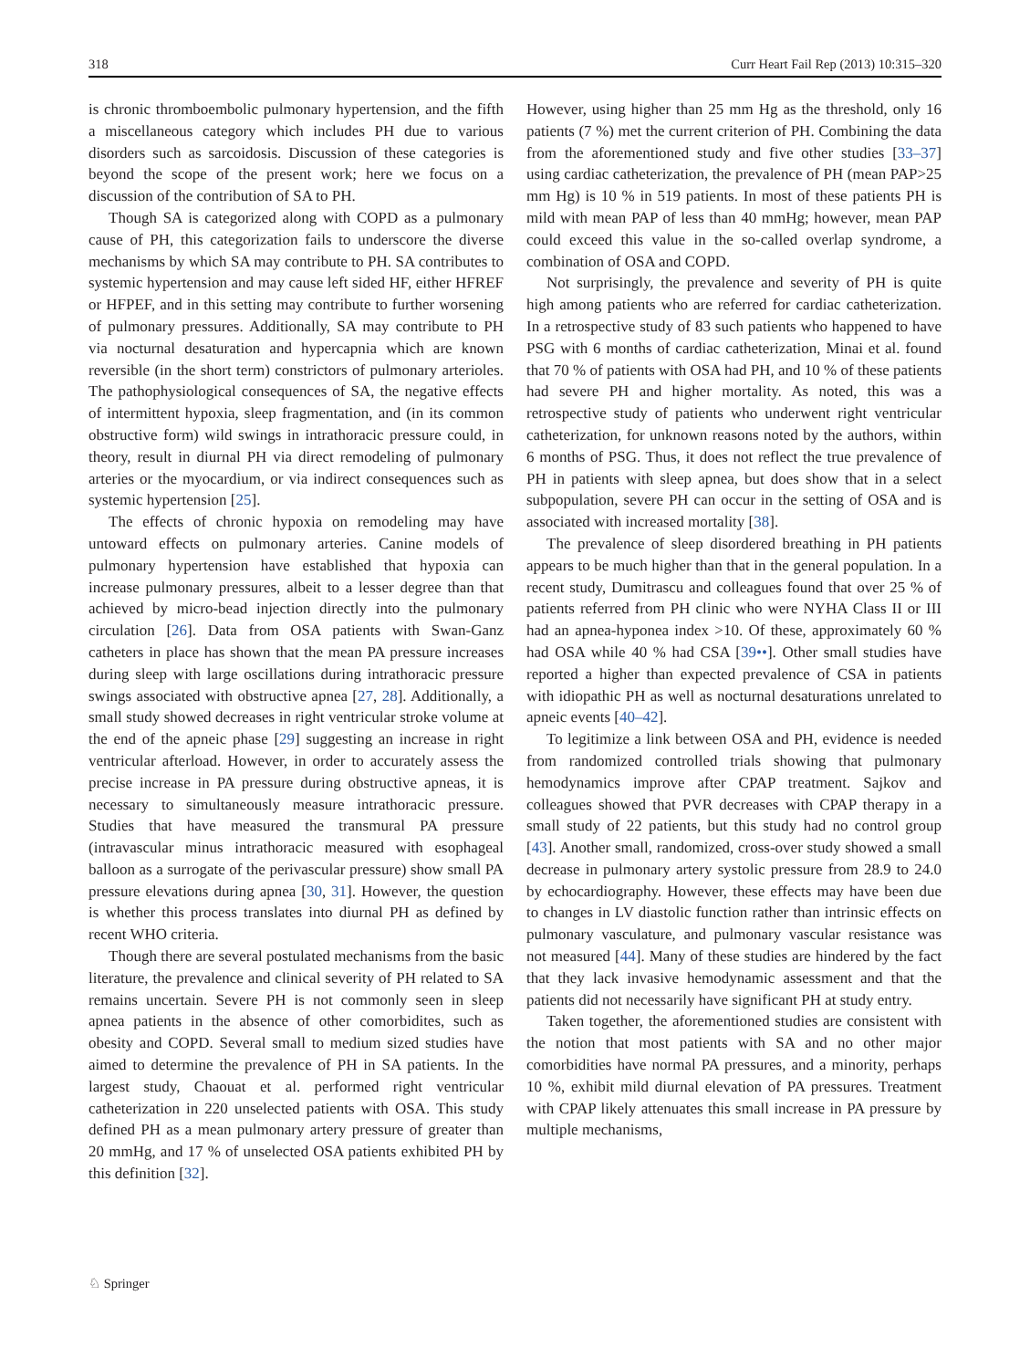318 Curr Heart Fail Rep (2013) 10:315–320
is chronic thromboembolic pulmonary hypertension, and the fifth a miscellaneous category which includes PH due to various disorders such as sarcoidosis. Discussion of these categories is beyond the scope of the present work; here we focus on a discussion of the contribution of SA to PH.
Though SA is categorized along with COPD as a pulmonary cause of PH, this categorization fails to underscore the diverse mechanisms by which SA may contribute to PH. SA contributes to systemic hypertension and may cause left sided HF, either HFREF or HFPEF, and in this setting may contribute to further worsening of pulmonary pressures. Additionally, SA may contribute to PH via nocturnal desaturation and hypercapnia which are known reversible (in the short term) constrictors of pulmonary arterioles. The pathophysiological consequences of SA, the negative effects of intermittent hypoxia, sleep fragmentation, and (in its common obstructive form) wild swings in intrathoracic pressure could, in theory, result in diurnal PH via direct remodeling of pulmonary arteries or the myocardium, or via indirect consequences such as systemic hypertension [25].
The effects of chronic hypoxia on remodeling may have untoward effects on pulmonary arteries. Canine models of pulmonary hypertension have established that hypoxia can increase pulmonary pressures, albeit to a lesser degree than that achieved by micro-bead injection directly into the pulmonary circulation [26]. Data from OSA patients with Swan-Ganz catheters in place has shown that the mean PA pressure increases during sleep with large oscillations during intrathoracic pressure swings associated with obstructive apnea [27, 28]. Additionally, a small study showed decreases in right ventricular stroke volume at the end of the apneic phase [29] suggesting an increase in right ventricular afterload. However, in order to accurately assess the precise increase in PA pressure during obstructive apneas, it is necessary to simultaneously measure intrathoracic pressure. Studies that have measured the transmural PA pressure (intravascular minus intrathoracic measured with esophageal balloon as a surrogate of the perivascular pressure) show small PA pressure elevations during apnea [30, 31]. However, the question is whether this process translates into diurnal PH as defined by recent WHO criteria.
Though there are several postulated mechanisms from the basic literature, the prevalence and clinical severity of PH related to SA remains uncertain. Severe PH is not commonly seen in sleep apnea patients in the absence of other comorbidites, such as obesity and COPD. Several small to medium sized studies have aimed to determine the prevalence of PH in SA patients. In the largest study, Chaouat et al. performed right ventricular catheterization in 220 unselected patients with OSA. This study defined PH as a mean pulmonary artery pressure of greater than 20 mmHg, and 17 % of unselected OSA patients exhibited PH by this definition [32].
However, using higher than 25 mm Hg as the threshold, only 16 patients (7 %) met the current criterion of PH. Combining the data from the aforementioned study and five other studies [33–37] using cardiac catheterization, the prevalence of PH (mean PAP>25 mm Hg) is 10 % in 519 patients. In most of these patients PH is mild with mean PAP of less than 40 mmHg; however, mean PAP could exceed this value in the so-called overlap syndrome, a combination of OSA and COPD.
Not surprisingly, the prevalence and severity of PH is quite high among patients who are referred for cardiac catheterization. In a retrospective study of 83 such patients who happened to have PSG with 6 months of cardiac catheterization, Minai et al. found that 70 % of patients with OSA had PH, and 10 % of these patients had severe PH and higher mortality. As noted, this was a retrospective study of patients who underwent right ventricular catheterization, for unknown reasons noted by the authors, within 6 months of PSG. Thus, it does not reflect the true prevalence of PH in patients with sleep apnea, but does show that in a select subpopulation, severe PH can occur in the setting of OSA and is associated with increased mortality [38].
The prevalence of sleep disordered breathing in PH patients appears to be much higher than that in the general population. In a recent study, Dumitrascu and colleagues found that over 25 % of patients referred from PH clinic who were NYHA Class II or III had an apnea-hyponea index >10. Of these, approximately 60 % had OSA while 40 % had CSA [39••]. Other small studies have reported a higher than expected prevalence of CSA in patients with idiopathic PH as well as nocturnal desaturations unrelated to apneic events [40–42].
To legitimize a link between OSA and PH, evidence is needed from randomized controlled trials showing that pulmonary hemodynamics improve after CPAP treatment. Sajkov and colleagues showed that PVR decreases with CPAP therapy in a small study of 22 patients, but this study had no control group [43]. Another small, randomized, cross-over study showed a small decrease in pulmonary artery systolic pressure from 28.9 to 24.0 by echocardiography. However, these effects may have been due to changes in LV diastolic function rather than intrinsic effects on pulmonary vasculature, and pulmonary vascular resistance was not measured [44]. Many of these studies are hindered by the fact that they lack invasive hemodynamic assessment and that the patients did not necessarily have significant PH at study entry.
Taken together, the aforementioned studies are consistent with the notion that most patients with SA and no other major comorbidities have normal PA pressures, and a minority, perhaps 10 %, exhibit mild diurnal elevation of PA pressures. Treatment with CPAP likely attenuates this small increase in PA pressure by multiple mechanisms,
♘ Springer